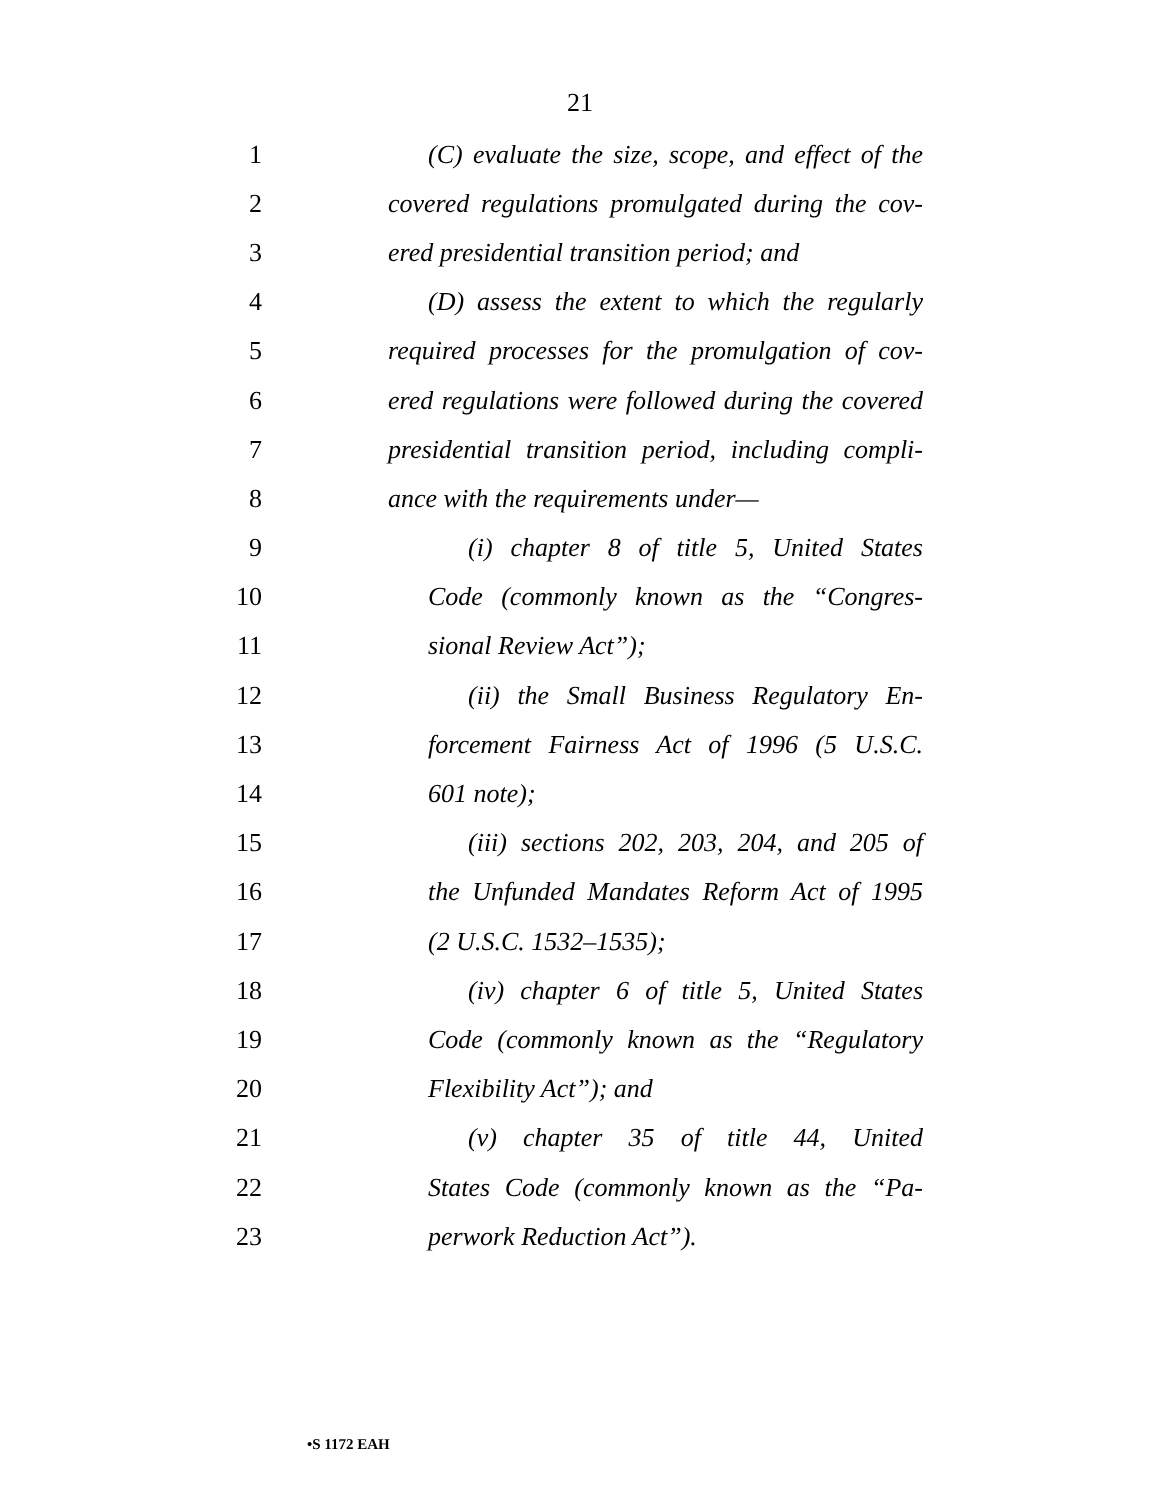21
1 (C) evaluate the size, scope, and effect of the
2 covered regulations promulgated during the cov-
3 ered presidential transition period; and
4 (D) assess the extent to which the regularly
5 required processes for the promulgation of cov-
6 ered regulations were followed during the covered
7 presidential transition period, including compli-
8 ance with the requirements under—
9 (i) chapter 8 of title 5, United States
10 Code (commonly known as the “Congres-
11 sional Review Act”);
12 (ii) the Small Business Regulatory En-
13 forcement Fairness Act of 1996 (5 U.S.C.
14 601 note);
15 (iii) sections 202, 203, 204, and 205 of
16 the Unfunded Mandates Reform Act of 1995
17 (2 U.S.C. 1532–1535);
18 (iv) chapter 6 of title 5, United States
19 Code (commonly known as the “Regulatory
20 Flexibility Act”); and
21 (v) chapter 35 of title 44, United
22 States Code (commonly known as the “Pa-
23 perwork Reduction Act”).
•S 1172 EAH